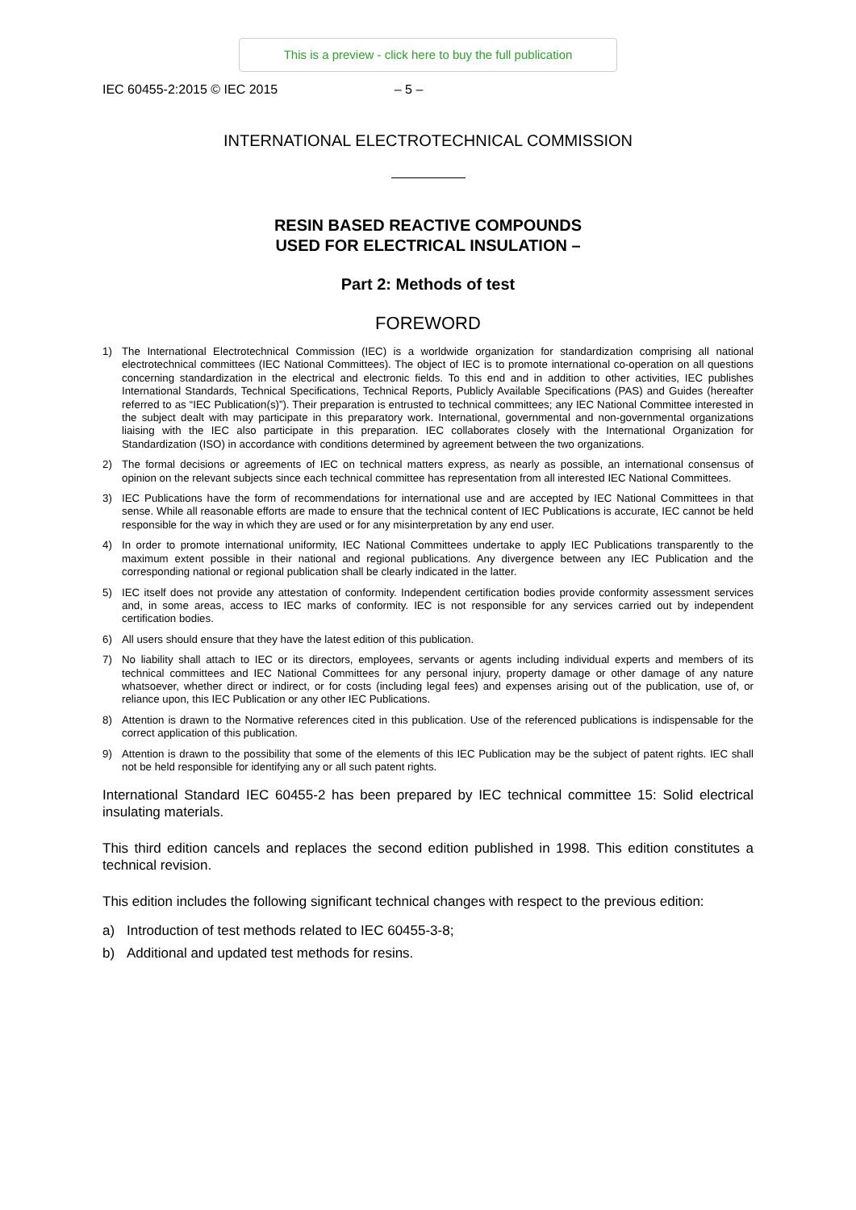This is a preview - click here to buy the full publication
IEC 60455-2:2015 © IEC 2015 – 5 –
INTERNATIONAL ELECTROTECHNICAL COMMISSION
RESIN BASED REACTIVE COMPOUNDS
USED FOR ELECTRICAL INSULATION –
Part 2: Methods of test
FOREWORD
1) The International Electrotechnical Commission (IEC) is a worldwide organization for standardization comprising all national electrotechnical committees (IEC National Committees). The object of IEC is to promote international co-operation on all questions concerning standardization in the electrical and electronic fields. To this end and in addition to other activities, IEC publishes International Standards, Technical Specifications, Technical Reports, Publicly Available Specifications (PAS) and Guides (hereafter referred to as “IEC Publication(s)”). Their preparation is entrusted to technical committees; any IEC National Committee interested in the subject dealt with may participate in this preparatory work. International, governmental and non-governmental organizations liaising with the IEC also participate in this preparation. IEC collaborates closely with the International Organization for Standardization (ISO) in accordance with conditions determined by agreement between the two organizations.
2) The formal decisions or agreements of IEC on technical matters express, as nearly as possible, an international consensus of opinion on the relevant subjects since each technical committee has representation from all interested IEC National Committees.
3) IEC Publications have the form of recommendations for international use and are accepted by IEC National Committees in that sense. While all reasonable efforts are made to ensure that the technical content of IEC Publications is accurate, IEC cannot be held responsible for the way in which they are used or for any misinterpretation by any end user.
4) In order to promote international uniformity, IEC National Committees undertake to apply IEC Publications transparently to the maximum extent possible in their national and regional publications. Any divergence between any IEC Publication and the corresponding national or regional publication shall be clearly indicated in the latter.
5) IEC itself does not provide any attestation of conformity. Independent certification bodies provide conformity assessment services and, in some areas, access to IEC marks of conformity. IEC is not responsible for any services carried out by independent certification bodies.
6) All users should ensure that they have the latest edition of this publication.
7) No liability shall attach to IEC or its directors, employees, servants or agents including individual experts and members of its technical committees and IEC National Committees for any personal injury, property damage or other damage of any nature whatsoever, whether direct or indirect, or for costs (including legal fees) and expenses arising out of the publication, use of, or reliance upon, this IEC Publication or any other IEC Publications.
8) Attention is drawn to the Normative references cited in this publication. Use of the referenced publications is indispensable for the correct application of this publication.
9) Attention is drawn to the possibility that some of the elements of this IEC Publication may be the subject of patent rights. IEC shall not be held responsible for identifying any or all such patent rights.
International Standard IEC 60455-2 has been prepared by IEC technical committee 15: Solid electrical insulating materials.
This third edition cancels and replaces the second edition published in 1998. This edition constitutes a technical revision.
This edition includes the following significant technical changes with respect to the previous edition:
a) Introduction of test methods related to IEC 60455-3-8;
b) Additional and updated test methods for resins.